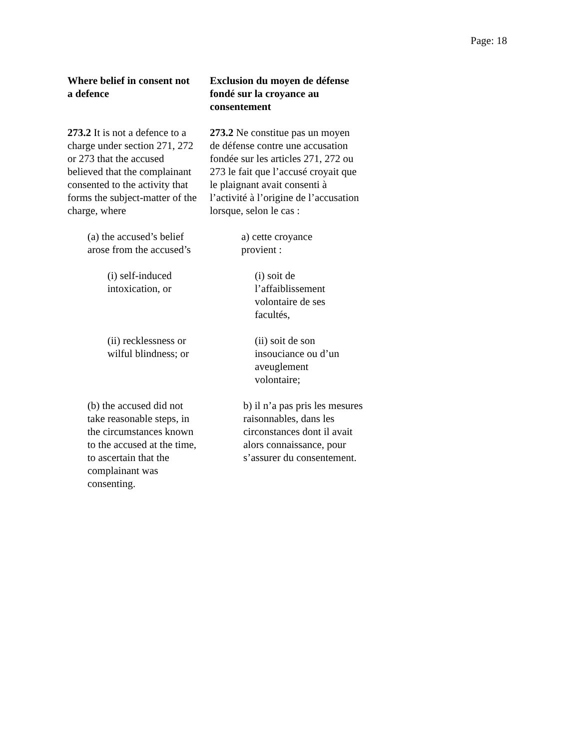Page: 18
Where belief in consent not a defence
Exclusion du moyen de défense fondé sur la croyance au consentement
273.2 It is not a defence to a charge under section 271, 272 or 273 that the accused believed that the complainant consented to the activity that forms the subject-matter of the charge, where
273.2 Ne constitue pas un moyen de défense contre une accusation fondée sur les articles 271, 272 ou 273 le fait que l’accusé croyait que le plaignant avait consenti à l’activité à l’origine de l’accusation lorsque, selon le cas :
(a) the accused’s belief arose from the accused’s
a) cette croyance provient :
(i) self-induced intoxication, or
(i) soit de l’affaiblissement volontaire de ses facultés,
(ii) recklessness or wilful blindness; or
(ii) soit de son insouciance ou d’un aveuglement volontaire;
(b) the accused did not take reasonable steps, in the circumstances known to the accused at the time, to ascertain that the complainant was consenting.
b) il n’a pas pris les mesures raisonnables, dans les circonstances dont il avait alors connaissance, pour s’assurer du consentement.